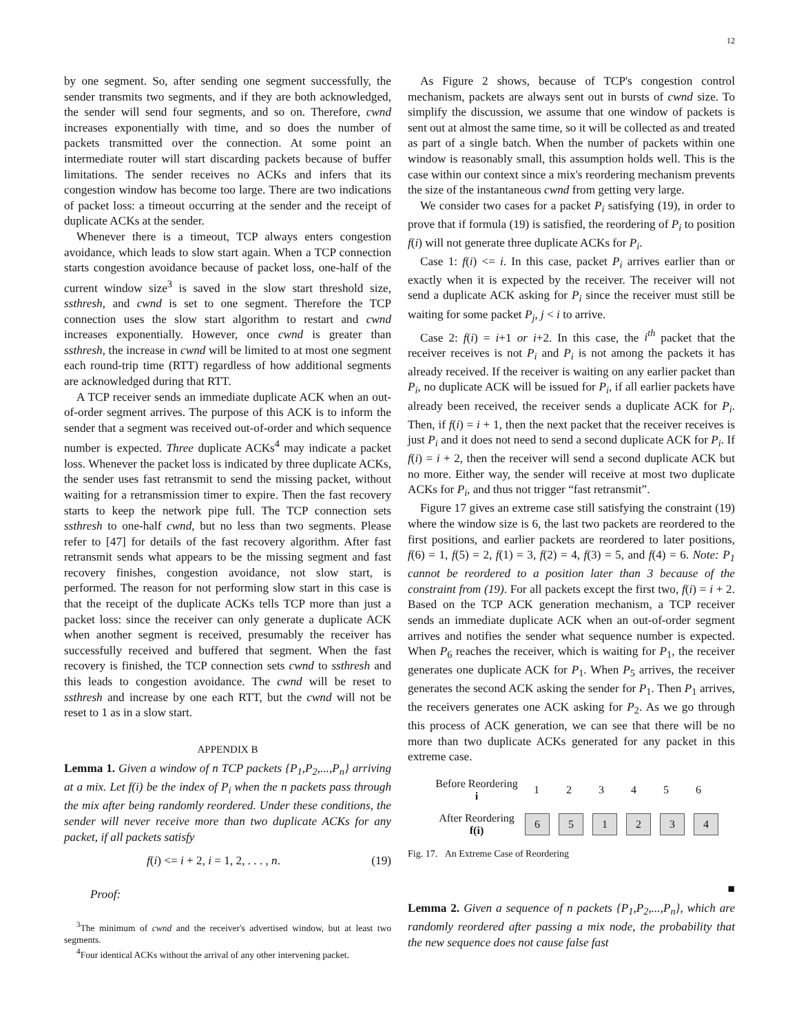12
by one segment. So, after sending one segment successfully, the sender transmits two segments, and if they are both acknowledged, the sender will send four segments, and so on. Therefore, cwnd increases exponentially with time, and so does the number of packets transmitted over the connection. At some point an intermediate router will start discarding packets because of buffer limitations. The sender receives no ACKs and infers that its congestion window has become too large. There are two indications of packet loss: a timeout occurring at the sender and the receipt of duplicate ACKs at the sender.
Whenever there is a timeout, TCP always enters congestion avoidance, which leads to slow start again. When a TCP connection starts congestion avoidance because of packet loss, one-half of the current window size<sup>3</sup> is saved in the slow start threshold size, ssthresh, and cwnd is set to one segment. Therefore the TCP connection uses the slow start algorithm to restart and cwnd increases exponentially. However, once cwnd is greater than ssthresh, the increase in cwnd will be limited to at most one segment each round-trip time (RTT) regardless of how additional segments are acknowledged during that RTT.
A TCP receiver sends an immediate duplicate ACK when an out-of-order segment arrives. The purpose of this ACK is to inform the sender that a segment was received out-of-order and which sequence number is expected. Three duplicate ACKs<sup>4</sup> may indicate a packet loss. Whenever the packet loss is indicated by three duplicate ACKs, the sender uses fast retransmit to send the missing packet, without waiting for a retransmission timer to expire. Then the fast recovery starts to keep the network pipe full. The TCP connection sets ssthresh to one-half cwnd, but no less than two segments. Please refer to [47] for details of the fast recovery algorithm. After fast retransmit sends what appears to be the missing segment and fast recovery finishes, congestion avoidance, not slow start, is performed. The reason for not performing slow start in this case is that the receipt of the duplicate ACKs tells TCP more than just a packet loss: since the receiver can only generate a duplicate ACK when another segment is received, presumably the receiver has successfully received and buffered that segment. When the fast recovery is finished, the TCP connection sets cwnd to ssthresh and this leads to congestion avoidance. The cwnd will be reset to ssthresh and increase by one each RTT, but the cwnd will not be reset to 1 as in a slow start.
APPENDIX B
Lemma 1. Given a window of n TCP packets {P<sub>1</sub>,P<sub>2</sub>,...,P<sub>n</sub>} arriving at a mix. Let f(i) be the index of P<sub>i</sub> when the n packets pass through the mix after being randomly reordered. Under these conditions, the sender will never receive more than two duplicate ACKs for any packet, if all packets satisfy
f(i) <= i + 2, i = 1, 2, . . . , n. (19)
Proof:
<sup>3</sup> The minimum of cwnd and the receiver's advertised window, but at least two segments.
<sup>4</sup> Four identical ACKs without the arrival of any other intervening packet.
As Figure 2 shows, because of TCP's congestion control mechanism, packets are always sent out in bursts of cwnd size. To simplify the discussion, we assume that one window of packets is sent out at almost the same time, so it will be collected as and treated as part of a single batch. When the number of packets within one window is reasonably small, this assumption holds well. This is the case within our context since a mix's reordering mechanism prevents the size of the instantaneous cwnd from getting very large.
We consider two cases for a packet P<sub>i</sub> satisfying (19), in order to prove that if formula (19) is satisfied, the reordering of P<sub>i</sub> to position f(i) will not generate three duplicate ACKs for P<sub>i</sub>.
Case 1: f(i) <= i. In this case, packet P<sub>i</sub> arrives earlier than or exactly when it is expected by the receiver. The receiver will not send a duplicate ACK asking for P<sub>i</sub> since the receiver must still be waiting for some packet P<sub>j</sub>, j < i to arrive.
Case 2: f(i) = i+1 or i+2. In this case, the i<sup>th</sup> packet that the receiver receives is not P<sub>i</sub> and P<sub>i</sub> is not among the packets it has already received. If the receiver is waiting on any earlier packet than P<sub>i</sub>, no duplicate ACK will be issued for P<sub>i</sub>, if all earlier packets have already been received, the receiver sends a duplicate ACK for P<sub>i</sub>. Then, if f(i) = i + 1, then the next packet that the receiver receives is just P<sub>i</sub> and it does not need to send a second duplicate ACK for P<sub>i</sub>. If f(i) = i + 2, then the receiver will send a second duplicate ACK but no more. Either way, the sender will receive at most two duplicate ACKs for P<sub>i</sub>, and thus not trigger “fast retransmit”.
Figure 17 gives an extreme case still satisfying the constraint (19) where the window size is 6, the last two packets are reordered to the first positions, and earlier packets are reordered to later positions, f(6) = 1, f(5) = 2, f(1) = 3, f(2) = 4, f(3) = 5, and f(4) = 6. Note: P<sub>1</sub> cannot be reordered to a position later than 3 because of the constraint from (19). For all packets except the first two, f(i) = i + 2. Based on the TCP ACK generation mechanism, a TCP receiver sends an immediate duplicate ACK when an out-of-order segment arrives and notifies the sender what sequence number is expected. When P<sub>6</sub> reaches the receiver, which is waiting for P<sub>1</sub>, the receiver generates one duplicate ACK for P<sub>1</sub>. When P<sub>5</sub> arrives, the receiver generates the second ACK asking the sender for P<sub>1</sub>. Then P<sub>1</sub> arrives, the receivers generates one ACK asking for P<sub>2</sub>. As we go through this process of ACK generation, we can see that there will be no more than two duplicate ACKs generated for any packet in this extreme case.
Before Reordering
i
1 2 3 4 5 6
After Reordering
f(i)
6 5 1 2 3 4
Fig. 17. An Extreme Case of Reordering
■
Lemma 2. Given a sequence of n packets {P<sub>1</sub>,P<sub>2</sub>,...,P<sub>n</sub>}, which are randomly reordered after passing a mix node, the probability that the new sequence does not cause false fast